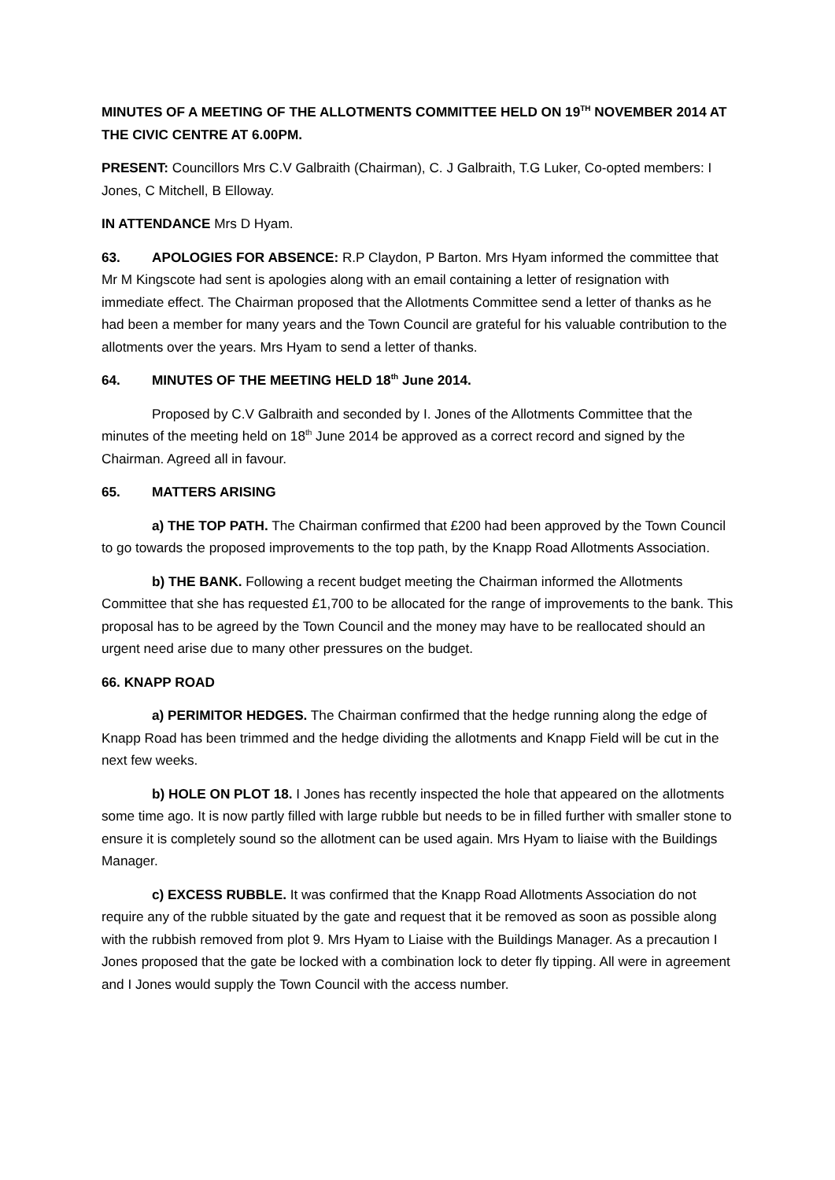MINUTES OF A MEETING OF THE ALLOTMENTS COMMITTEE HELD ON 19<sup>TH</sup> NOVEMBER 2014 AT THE CIVIC CENTRE AT 6.00PM.
PRESENT: Councillors Mrs C.V Galbraith (Chairman), C. J Galbraith, T.G Luker, Co-opted members: I Jones, C Mitchell, B Elloway.
IN ATTENDANCE Mrs D Hyam.
63. APOLOGIES FOR ABSENCE: R.P Claydon, P Barton. Mrs Hyam informed the committee that Mr M Kingscote had sent is apologies along with an email containing a letter of resignation with immediate effect. The Chairman proposed that the Allotments Committee send a letter of thanks as he had been a member for many years and the Town Council are grateful for his valuable contribution to the allotments over the years. Mrs Hyam to send a letter of thanks.
64. MINUTES OF THE MEETING HELD 18<sup>th</sup> June 2014.
Proposed by C.V Galbraith and seconded by I. Jones of the Allotments Committee that the minutes of the meeting held on 18<sup>th</sup> June 2014 be approved as a correct record and signed by the Chairman. Agreed all in favour.
65. MATTERS ARISING
a) THE TOP PATH. The Chairman confirmed that £200 had been approved by the Town Council to go towards the proposed improvements to the top path, by the Knapp Road Allotments Association.
b) THE BANK. Following a recent budget meeting the Chairman informed the Allotments Committee that she has requested £1,700 to be allocated for the range of improvements to the bank. This proposal has to be agreed by the Town Council and the money may have to be reallocated should an urgent need arise due to many other pressures on the budget.
66. KNAPP ROAD
a) PERIMITOR HEDGES. The Chairman confirmed that the hedge running along the edge of Knapp Road has been trimmed and the hedge dividing the allotments and Knapp Field will be cut in the next few weeks.
b) HOLE ON PLOT 18. I Jones has recently inspected the hole that appeared on the allotments some time ago. It is now partly filled with large rubble but needs to be in filled further with smaller stone to ensure it is completely sound so the allotment can be used again. Mrs Hyam to liaise with the Buildings Manager.
c) EXCESS RUBBLE. It was confirmed that the Knapp Road Allotments Association do not require any of the rubble situated by the gate and request that it be removed as soon as possible along with the rubbish removed from plot 9. Mrs Hyam to Liaise with the Buildings Manager. As a precaution I Jones proposed that the gate be locked with a combination lock to deter fly tipping. All were in agreement and I Jones would supply the Town Council with the access number.